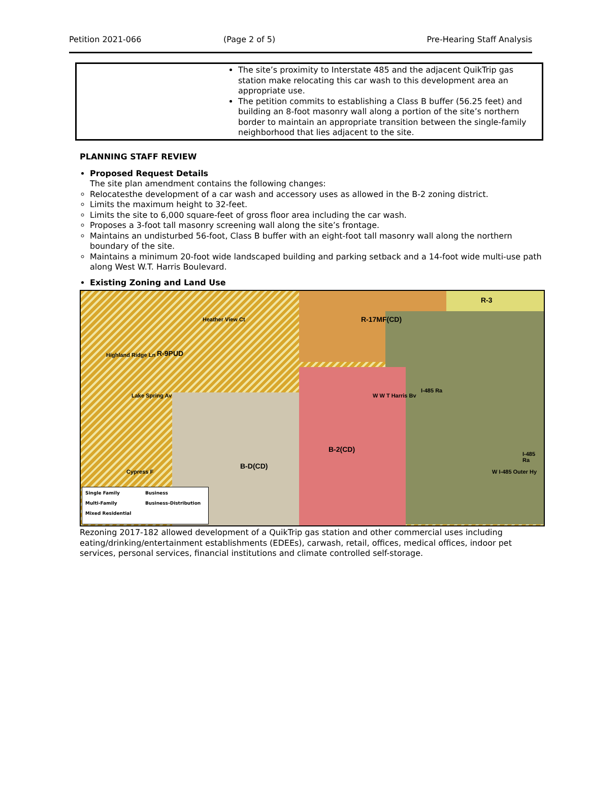Petition 2021-066 (Page 2 of 5) Pre-Hearing Staff Analysis
| | The site’s proximity to Interstate 485 and the adjacent QuikTrip gas station make relocating this car wash to this development area an appropriate use. The petition commits to establishing a Class B buffer (56.25 feet) and building an 8-foot masonry wall along a portion of the site’s northern border to maintain an appropriate transition between the single-family neighborhood that lies adjacent to the site. |
PLANNING STAFF REVIEW
Proposed Request Details
The site plan amendment contains the following changes:
Relocatesthe development of a car wash and accessory uses as allowed in the B-2 zoning district.
Limits the maximum height to 32-feet.
Limits the site to 6,000 square-feet of gross floor area including the car wash.
Proposes a 3-foot tall masonry screening wall along the site’s frontage.
Maintains an undisturbed 56-foot, Class B buffer with an eight-foot tall masonry wall along the northern boundary of the site.
Maintains a minimum 20-foot wide landscaped building and parking setback and a 14-foot wide multi-use path along West W.T. Harris Boulevard.
Existing Zoning and Land Use
R-3
R-17MF(CD)
R-9PUD
B-2(CD)
B-D(CD)
Heather View Ct
Highland Ridge Ln
Lake Spring Av
Cypress F
W W T Harris Bv
I-485 Ra
W I-485 Outer Hy
I-485 Ra
Single Family Business Multi-Family Business-Distribution Mixed Residential
Rezoning 2017-182 allowed development of a QuikTrip gas station and other commercial uses including eating/drinking/entertainment establishments (EDEEs), carwash, retail, offices, medical offices, indoor pet services, personal services, financial institutions and climate controlled self-storage.